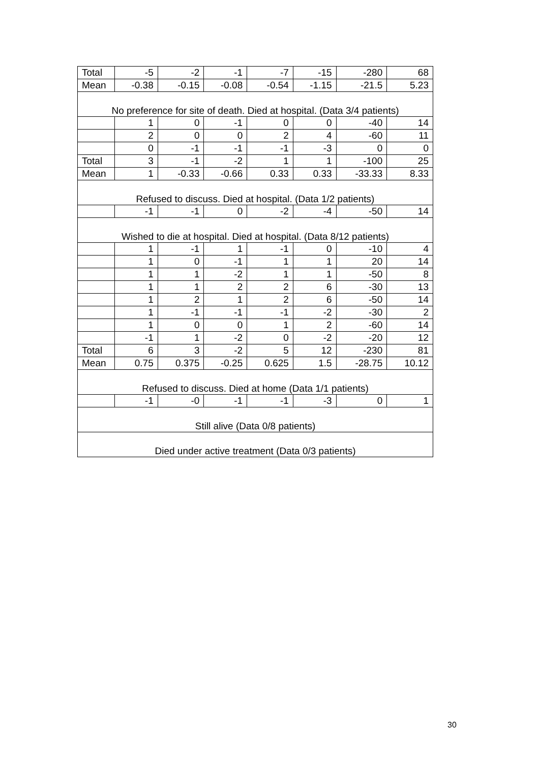| Total | -5 | -2 | -1 | -7 | -15 | -280 | 68 |
| Mean | -0.38 | -0.15 | -0.08 | -0.54 | -1.15 | -21.5 | 5.23 |
| No preference for site of death. Died at hospital. (Data 3/4 patients) | | | | | | | |
| | 1 | 0 | -1 | 0 | 0 | -40 | 14 |
| | 2 | 0 | 0 | 2 | 4 | -60 | 11 |
| | 0 | -1 | -1 | -1 | -3 | 0 | 0 |
| Total | 3 | -1 | -2 | 1 | 1 | -100 | 25 |
| Mean | 1 | -0.33 | -0.66 | 0.33 | 0.33 | -33.33 | 8.33 |
| Refused to discuss. Died at hospital. (Data 1/2 patients) | | | | | | | |
| | -1 | -1 | 0 | -2 | -4 | -50 | 14 |
| Wished to die at hospital. Died at hospital. (Data 8/12 patients) | | | | | | | |
| | 1 | -1 | 1 | -1 | 0 | -10 | 4 |
| | 1 | 0 | -1 | 1 | 1 | 20 | 14 |
| | 1 | 1 | -2 | 1 | 1 | -50 | 8 |
| | 1 | 1 | 2 | 2 | 6 | -30 | 13 |
| | 1 | 2 | 1 | 2 | 6 | -50 | 14 |
| | 1 | -1 | -1 | -1 | -2 | -30 | 2 |
| | 1 | 0 | 0 | 1 | 2 | -60 | 14 |
| | -1 | 1 | -2 | 0 | -2 | -20 | 12 |
| Total | 6 | 3 | -2 | 5 | 12 | -230 | 81 |
| Mean | 0.75 | 0.375 | -0.25 | 0.625 | 1.5 | -28.75 | 10.12 |
| Refused to discuss. Died at home (Data 1/1 patients) | | | | | | | |
| | -1 | -0 | -1 | -1 | -3 | 0 | 1 |
| Still alive (Data 0/8 patients) | | | | | | | |
| Died under active treatment (Data 0/3 patients) | | | | | | | |
30